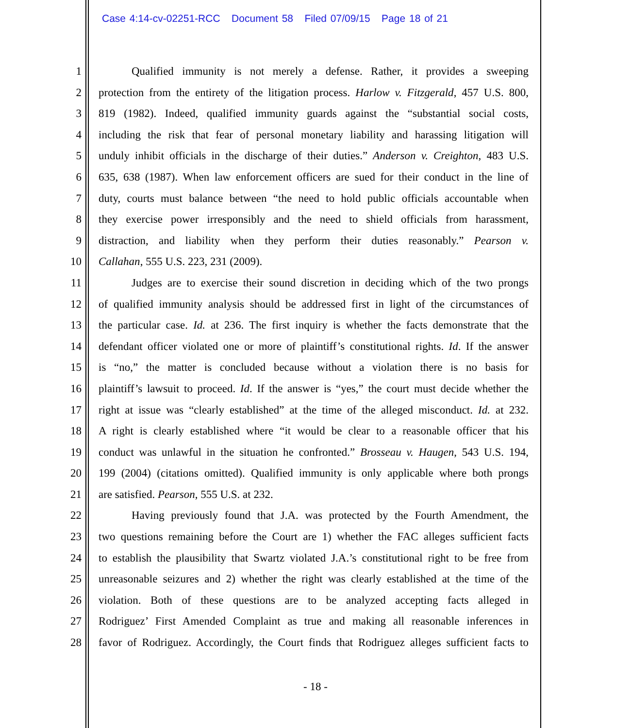Case 4:14-cv-02251-RCC Document 58 Filed 07/09/15 Page 18 of 21
1 Qualified immunity is not merely a defense. Rather, it provides a sweeping
2 protection from the entirety of the litigation process. Harlow v. Fitzgerald, 457 U.S. 800,
3 819 (1982). Indeed, qualified immunity guards against the “substantial social costs,
4 including the risk that fear of personal monetary liability and harassing litigation will
5 unduly inhibit officials in the discharge of their duties.” Anderson v. Creighton, 483 U.S.
6 635, 638 (1987). When law enforcement officers are sued for their conduct in the line of
7 duty, courts must balance between “the need to hold public officials accountable when
8 they exercise power irresponsibly and the need to shield officials from harassment,
9 distraction, and liability when they perform their duties reasonably.” Pearson v.
10 Callahan, 555 U.S. 223, 231 (2009).
11 Judges are to exercise their sound discretion in deciding which of the two prongs
12 of qualified immunity analysis should be addressed first in light of the circumstances of
13 the particular case. Id. at 236. The first inquiry is whether the facts demonstrate that the
14 defendant officer violated one or more of plaintiff’s constitutional rights. Id. If the answer
15 is “no,” the matter is concluded because without a violation there is no basis for
16 plaintiff’s lawsuit to proceed. Id. If the answer is “yes,” the court must decide whether the
17 right at issue was “clearly established” at the time of the alleged misconduct. Id. at 232.
18 A right is clearly established where “it would be clear to a reasonable officer that his
19 conduct was unlawful in the situation he confronted.” Brosseau v. Haugen, 543 U.S. 194,
20 199 (2004) (citations omitted). Qualified immunity is only applicable where both prongs
21 are satisfied. Pearson, 555 U.S. at 232.
22 Having previously found that J.A. was protected by the Fourth Amendment, the
23 two questions remaining before the Court are 1) whether the FAC alleges sufficient facts
24 to establish the plausibility that Swartz violated J.A.’s constitutional right to be free from
25 unreasonable seizures and 2) whether the right was clearly established at the time of the
26 violation. Both of these questions are to be analyzed accepting facts alleged in
27 Rodriguez’ First Amended Complaint as true and making all reasonable inferences in
28 favor of Rodriguez. Accordingly, the Court finds that Rodriguez alleges sufficient facts to
- 18 -